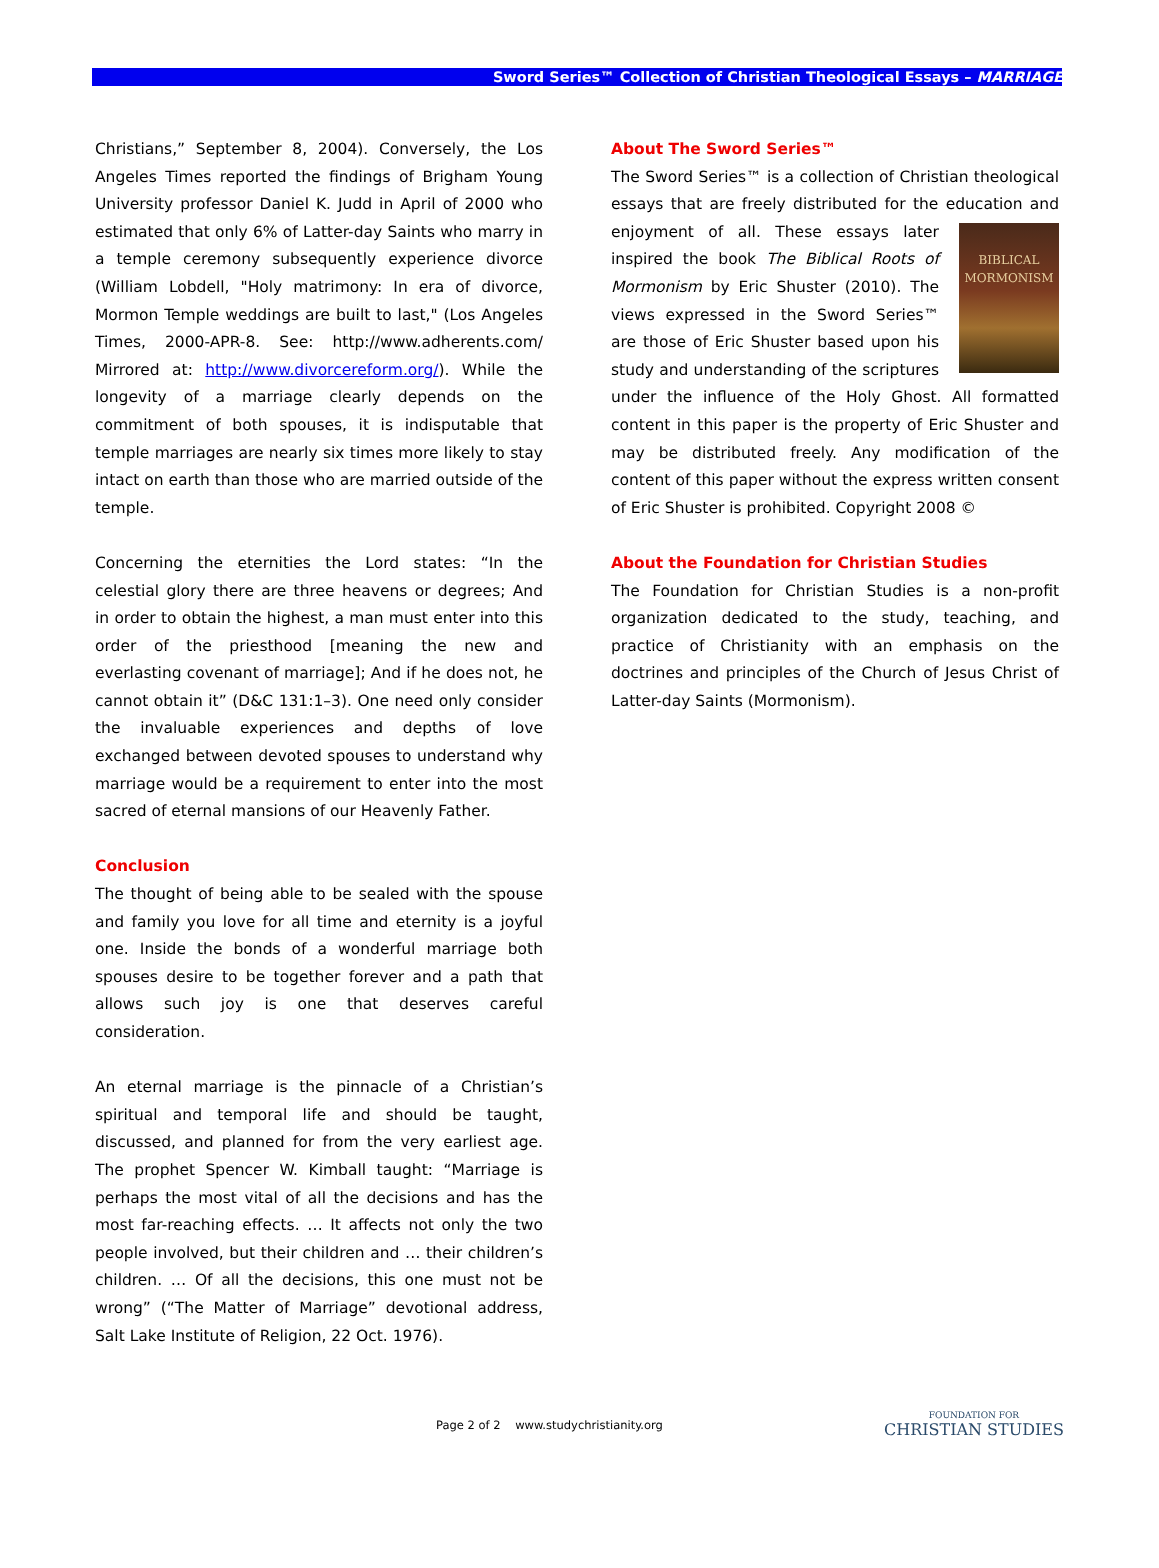Sword Series™ Collection of Christian Theological Essays – MARRIAGE
Christians,” September 8, 2004). Conversely, the Los Angeles Times reported the findings of Brigham Young University professor Daniel K. Judd in April of 2000 who estimated that only 6% of Latter-day Saints who marry in a temple ceremony subsequently experience divorce (William Lobdell, "Holy matrimony: In era of divorce, Mormon Temple weddings are built to last," (Los Angeles Times, 2000-APR-8. See: http://www.adherents.com/ Mirrored at: http://www.divorcereform.org/). While the longevity of a marriage clearly depends on the commitment of both spouses, it is indisputable that temple marriages are nearly six times more likely to stay intact on earth than those who are married outside of the temple.
Concerning the eternities the Lord states: “In the celestial glory there are three heavens or degrees; And in order to obtain the highest, a man must enter into this order of the priesthood [meaning the new and everlasting covenant of marriage]; And if he does not, he cannot obtain it” (D&C 131:1–3). One need only consider the invaluable experiences and depths of love exchanged between devoted spouses to understand why marriage would be a requirement to enter into the most sacred of eternal mansions of our Heavenly Father.
Conclusion
The thought of being able to be sealed with the spouse and family you love for all time and eternity is a joyful one. Inside the bonds of a wonderful marriage both spouses desire to be together forever and a path that allows such joy is one that deserves careful consideration.
An eternal marriage is the pinnacle of a Christian’s spiritual and temporal life and should be taught, discussed, and planned for from the very earliest age. The prophet Spencer W. Kimball taught: “Marriage is perhaps the most vital of all the decisions and has the most far-reaching effects. … It affects not only the two people involved, but their children and … their children’s children. … Of all the decisions, this one must not be wrong” (“The Matter of Marriage” devotional address, Salt Lake Institute of Religion, 22 Oct. 1976).
About The Sword Series™
The Sword Series™ is a collection of Christian theological essays that are freely distributed for the education and BIBLICAL
MORMONISM enjoyment of all. These essays later inspired the book The Biblical Roots of Mormonism by Eric Shuster (2010). The views expressed in the Sword Series™ are those of Eric Shuster based upon his study and understanding of the scriptures under the influence of the Holy Ghost. All formatted content in this paper is the property of Eric Shuster and may be distributed freely. Any modification of the content of this paper without the express written consent of Eric Shuster is prohibited. Copyright 2008 ©
About the Foundation for Christian Studies
The Foundation for Christian Studies is a non-profit organization dedicated to the study, teaching, and practice of Christianity with an emphasis on the doctrines and principles of the Church of Jesus Christ of Latter-day Saints (Mormonism).
Page 2 of 2 www.studychristianity.org
FOUNDATION FOR
CHRISTIAN STUDIES